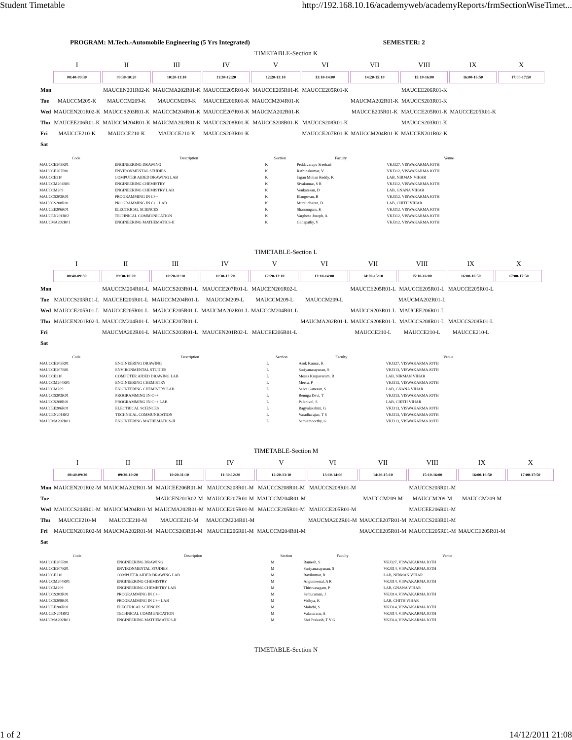Student Timetable http://192.168.10.16/academyweb/academyReports/frmSectionWiseTimet...
PROGRAM: M.Tech.-Automobile Engineering (5 Yrs Integrated) SEMESTER: 2
TIMETABLE-Section K
| | I | II | III | IV | V | VI | VII | VIII | IX | X |
| --- | --- | --- | --- | --- | --- | --- | --- | --- | --- | --- |
| | 08:40-09:30 | 09:30-10:20 | 10:20-11:10 | 11:30-12:20 | 12:20-13:10 | 13:10-14:00 | 14:20-15:10 | 15:10-16:00 | 16:00-16:50 | 17:00-17:50 |
| Mon | | MAUCEN201R02-K | MAUCMA202R01-K | MAUCCE205R01-K | MAUCCE205R01-K | MAUCCE205R01-K | | MAUCEE206R01-K | | |
| Tue | MAUCCM209-K | MAUCCM209-K | MAUCCM209-K | MAUCEE206R01-K | MAUCCM204R01-K | | MAUCMA202R01-K | MAUCCS203R01-K | | |
| Wed | MAUCEN201R02-K | MAUCCS203R01-K | MAUCCM204R01-K | MAUCCE207R01-K | MAUCMA202R01-K | | MAUCCE205R01-K | MAUCCE205R01-K | MAUCCE205R01-K | |
| Thu | MAUCEE206R01-K | MAUCCM204R01-K | MAUCMA202R01-K | MAUCCS208R01-K | MAUCCS208R01-K | MAUCCS208R01-K | | MAUCCS203R01-K | | |
| Fri | MAUCCE210-K | MAUCCE210-K | MAUCCE210-K | MAUCCS203R01-K | | MAUCCE207R01-K | MAUCCM204R01-K | MAUCEN201R02-K | | |
| Sat | | | | | | | | | | |
| Code | Description | Section | Faculty | Venue |
| --- | --- | --- | --- | --- |
| MAUCCE205R01 | ENGINEERING DRAWING | K | Peddavarapu Sreehari | VKJ327, VISWAKARMA JOTH |
| MAUCCE207R01 | ENVIRONMENTAL STUDIES | K | Rathinakumar, V | VKJ312, VISWAKARMA JOTH |
| MAUCCE210 | COMPUTER AIDED DRAWING LAB | K | Jagan Mohan Reddy, K | LAB, NIRMAN VIHAR |
| MAUCCM204R01 | ENGINEERING CHEMISTRY | K | Sivakumar, S R | VKJ312, VISWAKARMA JOTH |
| MAUCCM209 | ENGINEERING CHEMISTRY LAB | K | Venkatesan, D | LAB, GNANA VIHAR |
| MAUCCS203R01 | PROGRAMMING IN C++ | K | Elangovan, B | VKJ312, VISWAKARMA JOTH |
| MAUCCS208R01 | PROGRAMMING IN C++ LAB | K | Muralidharan, D | LAB, CHITH VIHAR |
| MAUCEE206R01 | ELECTRICAL SCIENCES | K | Shanmugam, K | VKJ312, VISWAKARMA JOTH |
| MAUCEN201R02 | TECHNICAL COMMUNICATION | K | Varghese Joseph, A | VKJ312, VISWAKARMA JOTH |
| MAUCMA202R01 | ENGINEERING MATHEMATICS-II | K | Ganapathy, V | VKJ312, VISWAKARMA JOTH |
TIMETABLE-Section L
| | I | II | III | IV | V | VI | VII | VIII | IX | X |
| --- | --- | --- | --- | --- | --- | --- | --- | --- | --- | --- |
| | 08:40-09:30 | 09:30-10:20 | 10:20-11:10 | 11:30-12:20 | 12:20-13:10 | 13:10-14:00 | 14:20-15:10 | 15:10-16:00 | 16:00-16:50 | 17:00-17:50 |
| Mon | | MAUCCM204R01-L | MAUCCS203R01-L | MAUCCE207R01-L | MAUCEN201R02-L | | MAUCCE205R01-L | MAUCCE205R01-L | MAUCCE205R01-L | |
| Tue | MAUCCS203R01-L | MAUCEE206R01-L | MAUCCM204R01-L | MAUCCM209-L | MAUCCM209-L | MAUCCM209-L | | MAUCMA202R01-L | | |
| Wed | MAUCCE205R01-L | MAUCCE205R01-L | MAUCCE205R01-L | MAUCMA202R01-L | MAUCCM204R01-L | | MAUCCS203R01-L | MAUCEE206R01-L | | |
| Thu | MAUCEN201R02-L | MAUCCM204R01-L | MAUCCE207R01-L | | | MAUCMA202R01-L | MAUCCS208R01-L | MAUCCS208R01-L | MAUCCS208R01-L | |
| Fri | | MAUCMA202R01-L | MAUCCS203R01-L | MAUCEN201R02-L | MAUCEE206R01-L | | MAUCCE210-L | MAUCCE210-L | MAUCCE210-L | |
| Sat | | | | | | | | | | |
| Code | Description | Section | Faculty | Venue |
| --- | --- | --- | --- | --- |
| MAUCCE205R01 | ENGINEERING DRAWING | L | Asok Kumar, K | VKJ327, VISWAKARMA JOTH |
| MAUCCE207R01 | ENVIRONMENTAL STUDIES | L | Suriyanarayanan, S | VKJ313, VISWAKARMA JOTH |
| MAUCCE210 | COMPUTER AIDED DRAWING LAB | L | Moses Krupavaram, R | LAB, NIRMAN VIHAR |
| MAUCCM204R01 | ENGINEERING CHEMISTRY | L | Meera, P | VKJ313, VISWAKARMA JOTH |
| MAUCCM209 | ENGINEERING CHEMISTRY LAB | L | Selva Ganesan, S | LAB, GNANA VIHAR |
| MAUCCS203R01 | PROGRAMMING IN C++ | L | Renuga Devi, T | VKJ313, VISWAKARMA JOTH |
| MAUCCS208R01 | PROGRAMMING IN C++ LAB | L | Palanivel, S | LAB, CHITH VIHAR |
| MAUCEE206R01 | ELECTRICAL SCIENCES | L | Bagyalakshmi, G | VKJ313, VISWAKARMA JOTH |
| MAUCEN201R02 | TECHNICAL COMMUNICATION | L | Varadharajan, T S | VKJ313, VISWAKARMA JOTH |
| MAUCMA202R01 | ENGINEERING MATHEMATICS-II | L | Sathiamoorthy, G | VKJ313, VISWAKARMA JOTH |
TIMETABLE-Section M
| | I | II | III | IV | V | VI | VII | VIII | IX | X |
| --- | --- | --- | --- | --- | --- | --- | --- | --- | --- | --- |
| | 08:40-09:30 | 09:30-10:20 | 10:20-11:10 | 11:30-12:20 | 12:20-13:10 | 13:10-14:00 | 14:20-15:10 | 15:10-16:00 | 16:00-16:50 | 17:00-17:50 |
| Mon | MAUCEN201R02-M | MAUCMA202R01-M | MAUCEE206R01-M | MAUCCS208R01-M | MAUCCS208R01-M | MAUCCS208R01-M | | MAUCCS203R01-M | | |
| Tue | | | MAUCEN201R02-M | MAUCCE207R01-M | MAUCCM204R01-M | | MAUCCM209-M | MAUCCM209-M | MAUCCM209-M | |
| Wed | MAUCCS203R01-M | MAUCCM204R01-M | MAUCMA202R01-M | MAUCCE205R01-M | MAUCCE205R01-M | MAUCCE205R01-M | | MAUCEE206R01-M | | |
| Thu | MAUCCE210-M | MAUCCE210-M | MAUCCE210-M | MAUCCM204R01-M | | MAUCMA202R01-M | MAUCCE207R01-M | MAUCCS203R01-M | | |
| Fri | MAUCEN201R02-M | MAUCMA202R01-M | MAUCCS203R01-M | MAUCEE206R01-M | MAUCCM204R01-M | | MAUCCE205R01-M | MAUCCE205R01-M | MAUCCE205R01-M | |
| Sat | | | | | | | | | | |
| Code | Description | Section | Faculty | Venue |
| --- | --- | --- | --- | --- |
| MAUCCE205R01 | ENGINEERING DRAWING | M | Ramesh, S | VKJ327, VISWAKARMA JOTH |
| MAUCCE207R01 | ENVIRONMENTAL STUDIES | M | Suriyanarayanan, S | VKJ314, VISWAKARMA JOTH |
| MAUCCE210 | COMPUTER AIDED DRAWING LAB | M | Ravikumar, R | LAB, NIRMAN VIHAR |
| MAUCCM204R01 | ENGINEERING CHEMISTRY | M | Angumeenal, A R | VKJ314, VISWAKARMA JOTH |
| MAUCCM209 | ENGINEERING CHEMISTRY LAB | M | Thiruvasagam, P | LAB, GNANA VIHAR |
| MAUCCS203R01 | PROGRAMMING IN C++ | M | Sethuraman, J | VKJ314, VISWAKARMA JOTH |
| MAUCCS208R01 | PROGRAMMING IN C++ LAB | M | Vidhya, K | LAB, CHITH VIHAR |
| MAUCEE206R01 | ELECTRICAL SCIENCES | M | Malathi, S | VKJ314, VISWAKARMA JOTH |
| MAUCEN201R02 | TECHNICAL COMMUNICATION | M | Valanarasu, A | VKJ314, VISWAKARMA JOTH |
| MAUCMA202R01 | ENGINEERING MATHEMATICS-II | M | Shri Prakash, T V G | VKJ314, VISWAKARMA JOTH |
TIMETABLE-Section N
1 of 2 14/12/2011 21:08